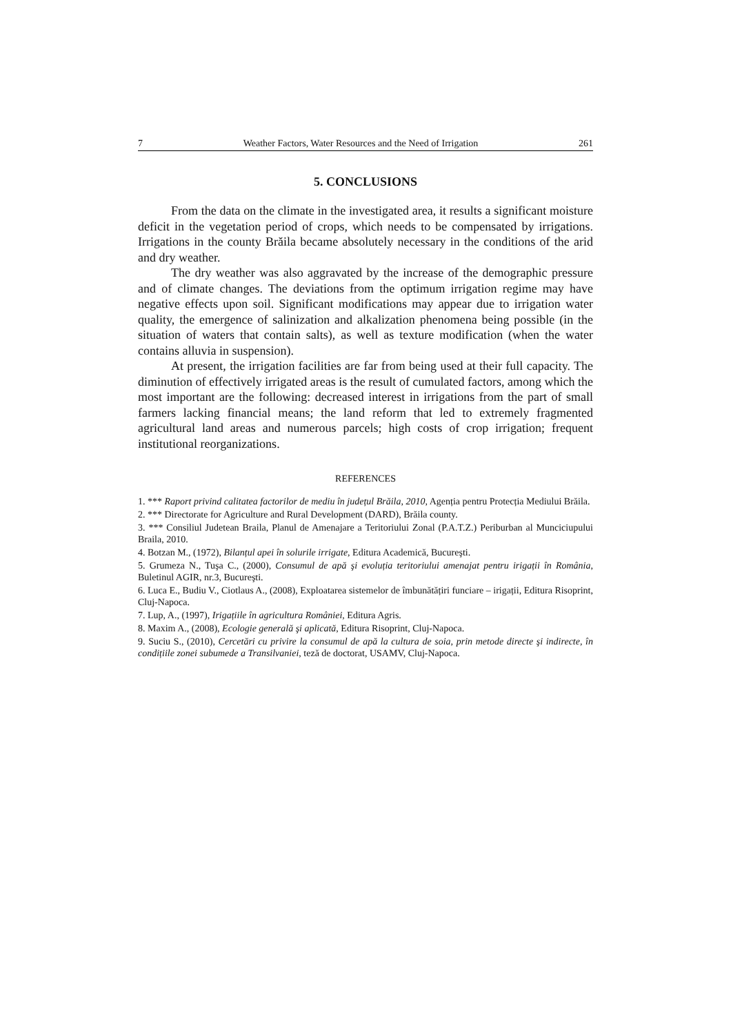7 Weather Factors, Water Resources and the Need of Irrigation 261
5. CONCLUSIONS
From the data on the climate in the investigated area, it results a significant moisture deficit in the vegetation period of crops, which needs to be compensated by irrigations. Irrigations in the county Brăila became absolutely necessary in the conditions of the arid and dry weather.
The dry weather was also aggravated by the increase of the demographic pressure and of climate changes. The deviations from the optimum irrigation regime may have negative effects upon soil. Significant modifications may appear due to irrigation water quality, the emergence of salinization and alkalization phenomena being possible (in the situation of waters that contain salts), as well as texture modification (when the water contains alluvia in suspension).
At present, the irrigation facilities are far from being used at their full capacity. The diminution of effectively irrigated areas is the result of cumulated factors, among which the most important are the following: decreased interest in irrigations from the part of small farmers lacking financial means; the land reform that led to extremely fragmented agricultural land areas and numerous parcels; high costs of crop irrigation; frequent institutional reorganizations.
REFERENCES
1. *** Raport privind calitatea factorilor de mediu în județul Brăila, 2010, Agenția pentru Protecția Mediului Brăila.
2. *** Directorate for Agriculture and Rural Development (DARD), Brăila county.
3. *** Consiliul Judetean Braila, Planul de Amenajare a Teritoriului Zonal (P.A.T.Z.) Periburban al Munciciupului Braila, 2010.
4. Botzan M., (1972), Bilanțul apei în solurile irrigate, Editura Academică, Bucureşti.
5. Grumeza N., Tuşa C., (2000), Consumul de apă şi evoluția teritoriului amenajat pentru irigații în România, Buletinul AGIR, nr.3, Bucureşti.
6. Luca E., Budiu V., Ciotlaus A., (2008), Exploatarea sistemelor de îmbunătățiri funciare – irigații, Editura Risoprint, Cluj-Napoca.
7. Lup, A., (1997), Irigațiile în agricultura României, Editura Agris.
8. Maxim A., (2008), Ecologie generală şi aplicată, Editura Risoprint, Cluj-Napoca.
9. Suciu S., (2010), Cercetări cu privire la consumul de apă la cultura de soia, prin metode directe şi indirecte, în condițiile zonei subumede a Transilvaniei, teză de doctorat, USAMV, Cluj-Napoca.